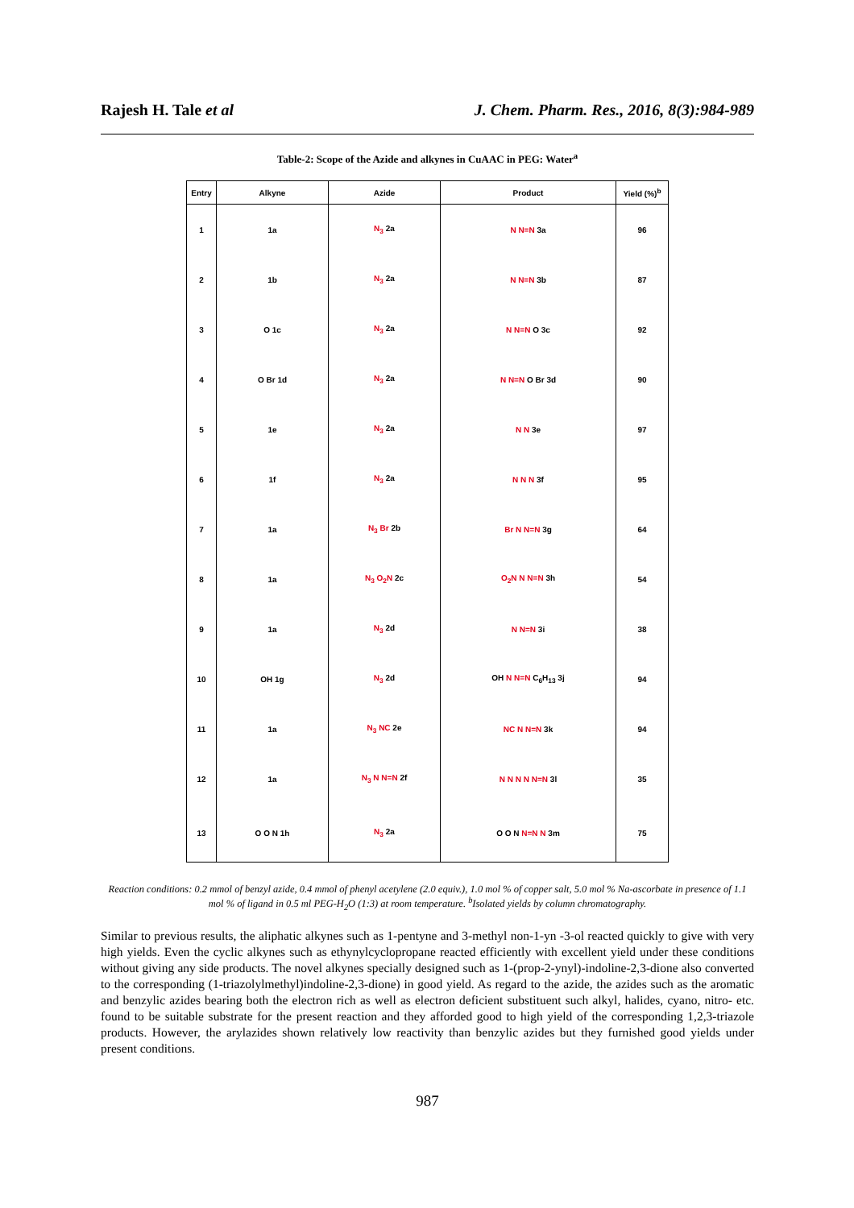Rajesh H. Tale et al J. Chem. Pharm. Res., 2016, 8(3):984-989
Table-2: Scope of the Azide and alkynes in CuAAC in PEG: Water<sup>a</sup>
| Entry | Alkyne | Azide | Product | Yield (%)<sup>b</sup> |
| --- | --- | --- | --- | --- |
| 1 | 1a | N<sub>3</sub> 2a | N N=N 3a | 96 |
| 2 | 1b | N<sub>3</sub> 2a | N N=N 3b | 87 |
| 3 | O 1c | N<sub>3</sub> 2a | N N=N O 3c | 92 |
| 4 | O Br 1d | N<sub>3</sub> 2a | N N=N O Br 3d | 90 |
| 5 | 1e | N<sub>3</sub> 2a | N N 3e | 97 |
| 6 | 1f | N<sub>3</sub> 2a | N N N 3f | 95 |
| 7 | 1a | N<sub>3</sub> Br 2b | Br N N=N 3g | 64 |
| 8 | 1a | N<sub>3</sub> O<sub>2</sub>N 2c | O<sub>2</sub>N N N=N 3h | 54 |
| 9 | 1a | N<sub>3</sub> 2d | N N=N 3i | 38 |
| 10 | OH 1g | N<sub>3</sub> 2d | OH N N=N C<sub>6</sub>H<sub>13</sub> 3j | 94 |
| 11 | 1a | N<sub>3</sub> NC 2e | NC N N=N 3k | 94 |
| 12 | 1a | N<sub>3</sub> N N=N 2f | N N N N N=N 3l | 35 |
| 13 | O O N 1h | N<sub>3</sub> 2a | O O N N=N N 3m | 75 |
Reaction conditions: 0.2 mmol of benzyl azide, 0.4 mmol of phenyl acetylene (2.0 equiv.), 1.0 mol % of copper salt, 5.0 mol % Na-ascorbate in presence of 1.1 mol % of ligand in 0.5 ml PEG-H<sub>2</sub>O (1:3) at room temperature. <sup>b</sup>Isolated yields by column chromatography.
Similar to previous results, the aliphatic alkynes such as 1-pentyne and 3-methyl non-1-yn -3-ol reacted quickly to give with very high yields. Even the cyclic alkynes such as ethynylcyclopropane reacted efficiently with excellent yield under these conditions without giving any side products. The novel alkynes specially designed such as 1-(prop-2-ynyl)-indoline-2,3-dione also converted to the corresponding (1-triazolylmethyl)indoline-2,3-dione) in good yield. As regard to the azide, the azides such as the aromatic and benzylic azides bearing both the electron rich as well as electron deficient substituent such alkyl, halides, cyano, nitro- etc. found to be suitable substrate for the present reaction and they afforded good to high yield of the corresponding 1,2,3-triazole products. However, the arylazides shown relatively low reactivity than benzylic azides but they furnished good yields under present conditions.
987